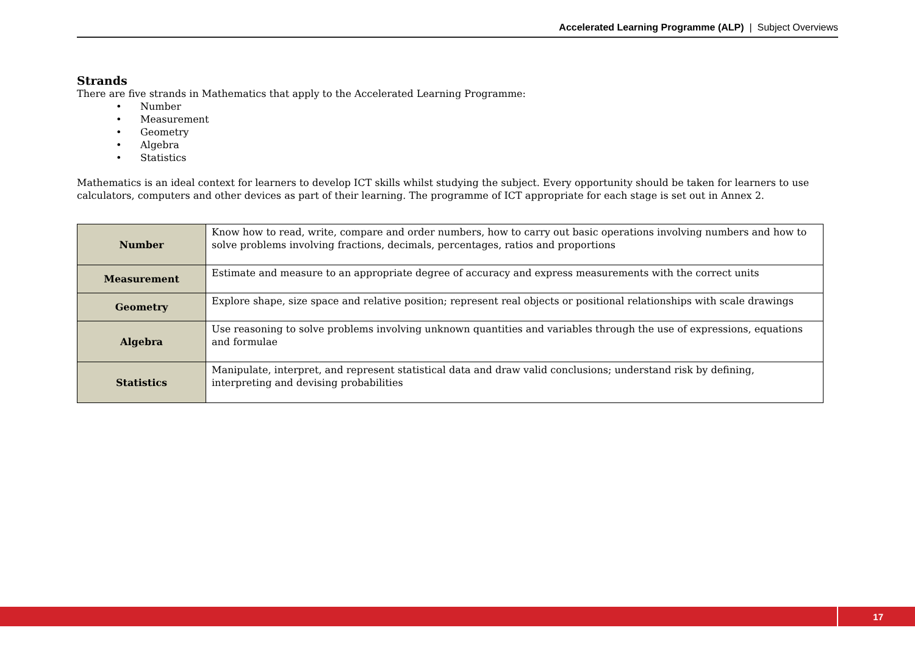Accelerated Learning Programme (ALP) | Subject Overviews
Strands
There are five strands in Mathematics that apply to the Accelerated Learning Programme:
• Number
• Measurement
• Geometry
• Algebra
• Statistics
Mathematics is an ideal context for learners to develop ICT skills whilst studying the subject. Every opportunity should be taken for learners to use calculators, computers and other devices as part of their learning. The programme of ICT appropriate for each stage is set out in Annex 2.
| Number | Know how to read, write, compare and order numbers, how to carry out basic operations involving numbers and how to solve problems involving fractions, decimals, percentages, ratios and proportions |
| Measurement | Estimate and measure to an appropriate degree of accuracy and express measurements with the correct units |
| Geometry | Explore shape, size space and relative position; represent real objects or positional relationships with scale drawings |
| Algebra | Use reasoning to solve problems involving unknown quantities and variables through the use of expressions, equations and formulae |
| Statistics | Manipulate, interpret, and represent statistical data and draw valid conclusions; understand risk by defining, interpreting and devising probabilities |
17